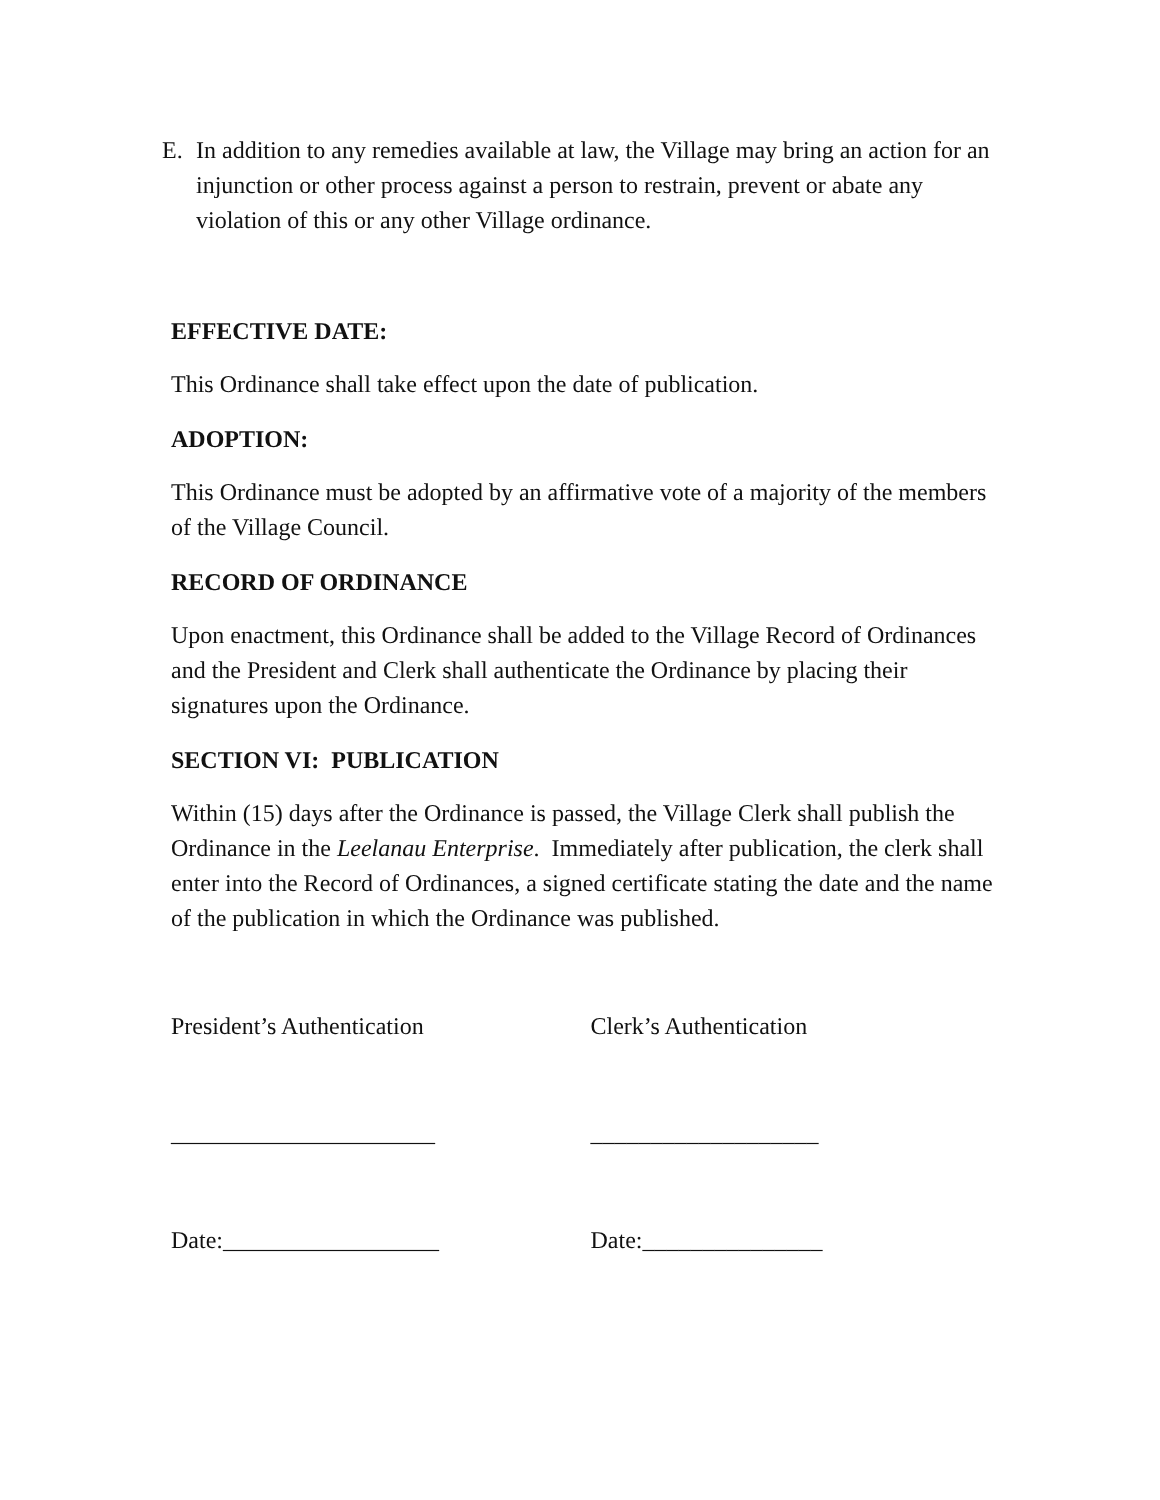E. In addition to any remedies available at law, the Village may bring an action for an injunction or other process against a person to restrain, prevent or abate any violation of this or any other Village ordinance.
EFFECTIVE DATE:
This Ordinance shall take effect upon the date of publication.
ADOPTION:
This Ordinance must be adopted by an affirmative vote of a majority of the members of the Village Council.
RECORD OF ORDINANCE
Upon enactment, this Ordinance shall be added to the Village Record of Ordinances and the President and Clerk shall authenticate the Ordinance by placing their signatures upon the Ordinance.
SECTION VI: PUBLICATION
Within (15) days after the Ordinance is passed, the Village Clerk shall publish the Ordinance in the Leelanau Enterprise. Immediately after publication, the clerk shall enter into the Record of Ordinances, a signed certificate stating the date and the name of the publication in which the Ordinance was published.
President’s Authentication Clerk’s Authentication
______________________ ___________________
Date:__________________ Date:_______________